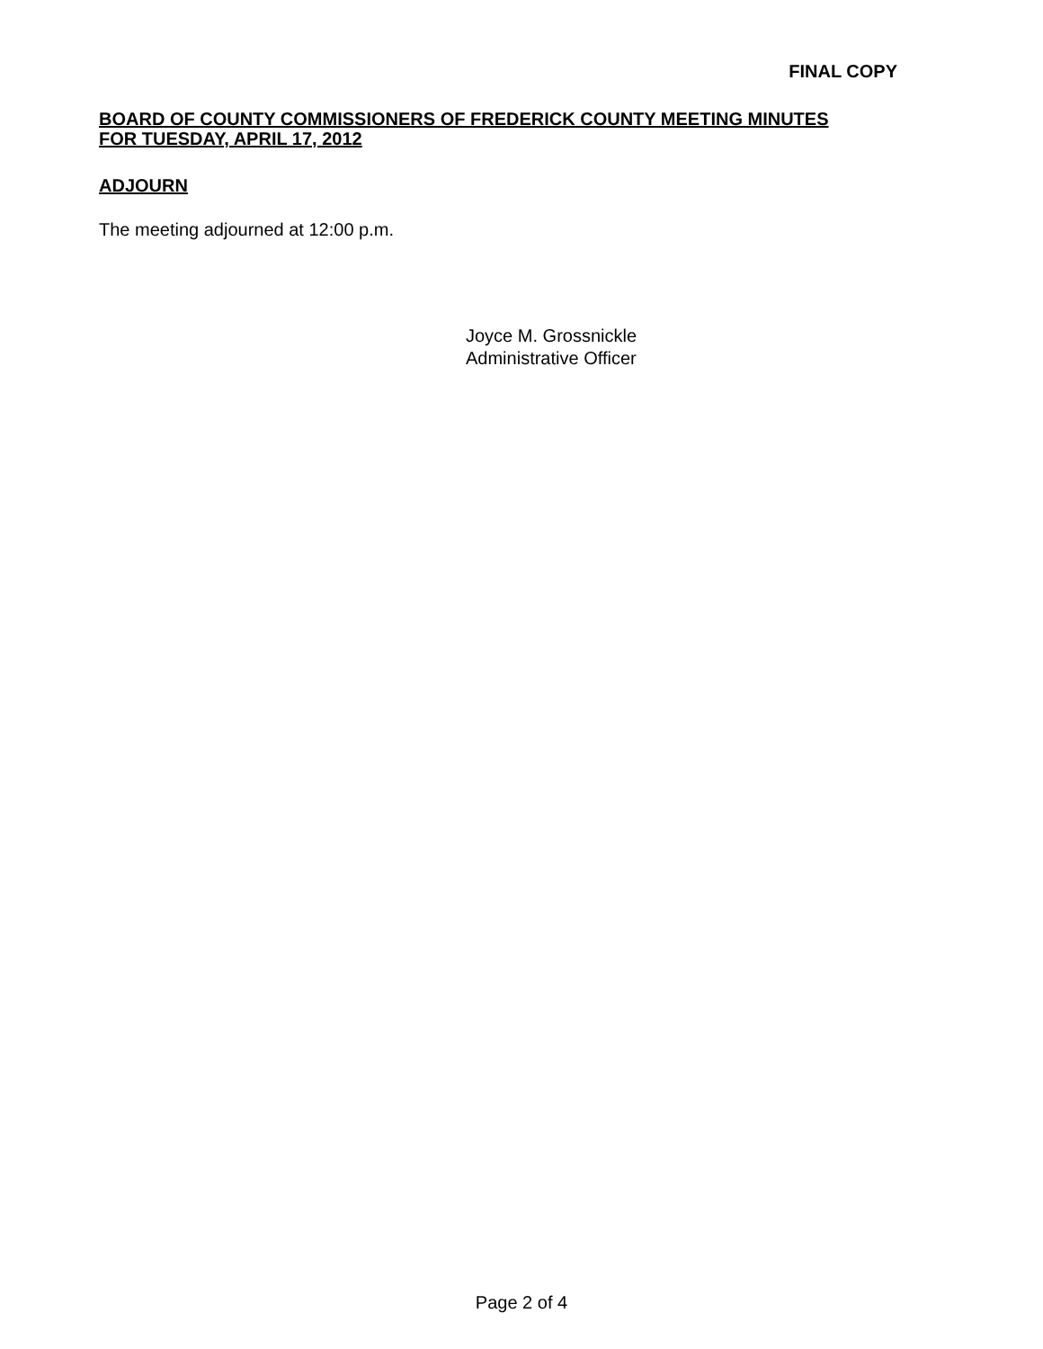FINAL COPY
BOARD OF COUNTY COMMISSIONERS OF FREDERICK COUNTY MEETING MINUTES
FOR TUESDAY, APRIL 17, 2012
ADJOURN
The meeting adjourned at 12:00 p.m.
Joyce M. Grossnickle
Administrative Officer
Page 2 of 4